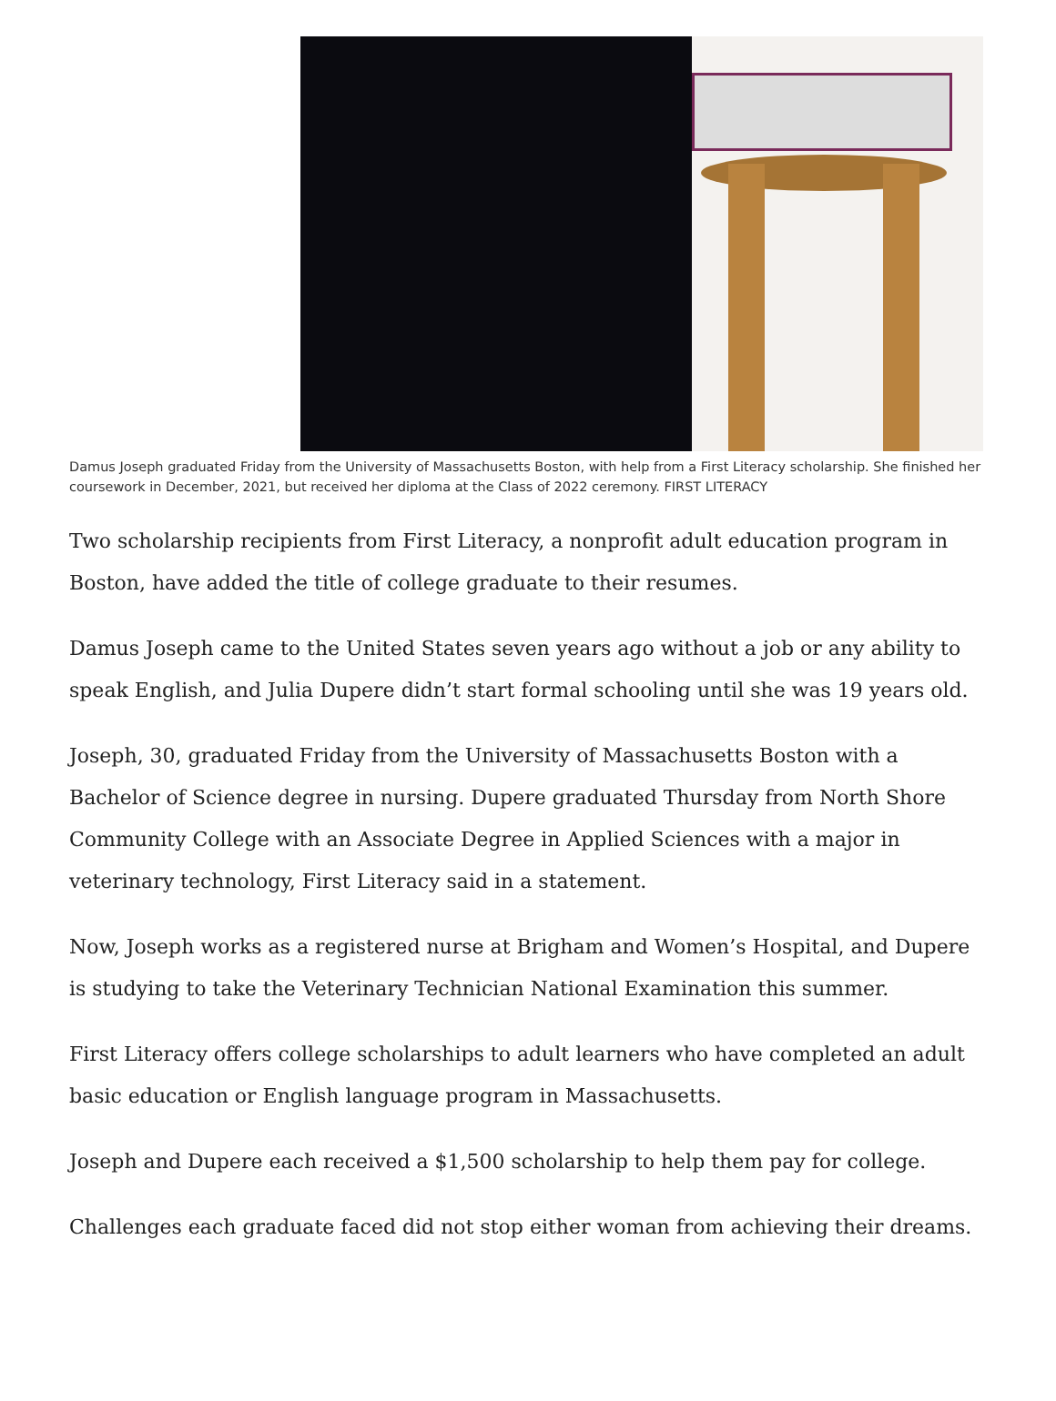Damus Joseph graduated Friday from the University of Massachusetts Boston, with help from a First Literacy scholarship. She finished her coursework in December, 2021, but received her diploma at the Class of 2022 ceremony. FIRST LITERACY
Two scholarship recipients from First Literacy, a nonprofit adult education program in Boston, have added the title of college graduate to their resumes.
Damus Joseph came to the United States seven years ago without a job or any ability to speak English, and Julia Dupere didn’t start formal schooling until she was 19 years old.
Joseph, 30, graduated Friday from the University of Massachusetts Boston with a Bachelor of Science degree in nursing. Dupere graduated Thursday from North Shore Community College with an Associate Degree in Applied Sciences with a major in veterinary technology, First Literacy said in a statement.
Now, Joseph works as a registered nurse at Brigham and Women’s Hospital, and Dupere is studying to take the Veterinary Technician National Examination this summer.
First Literacy offers college scholarships to adult learners who have completed an adult basic education or English language program in Massachusetts.
Joseph and Dupere each received a $1,500 scholarship to help them pay for college.
Challenges each graduate faced did not stop either woman from achieving their dreams.